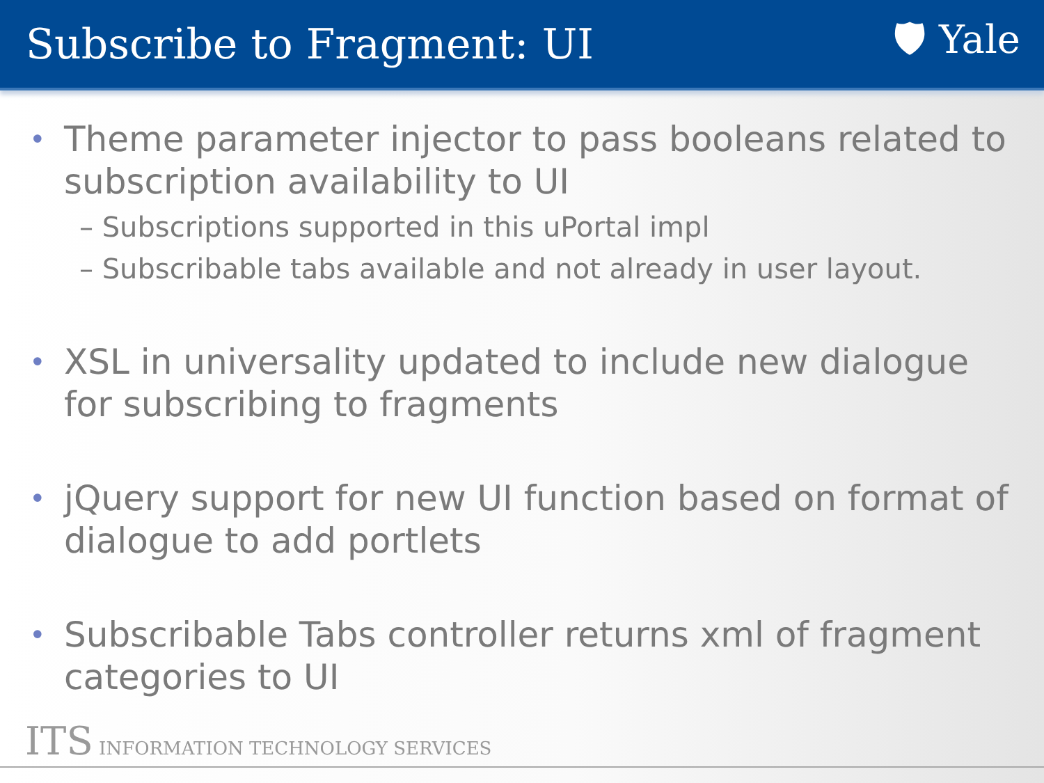Subscribe to Fragment: UI 🛡 Yale
• Theme parameter injector to pass booleans related to subscription availability to UI
– Subscriptions supported in this uPortal impl
– Subscribable tabs available and not already in user layout.
• XSL in universality updated to include new dialogue for subscribing to fragments
• jQuery support for new UI function based on format of dialogue to add portlets
• Subscribable Tabs controller returns xml of fragment categories to UI
ITS INFORMATION TECHNOLOGY SERVICES